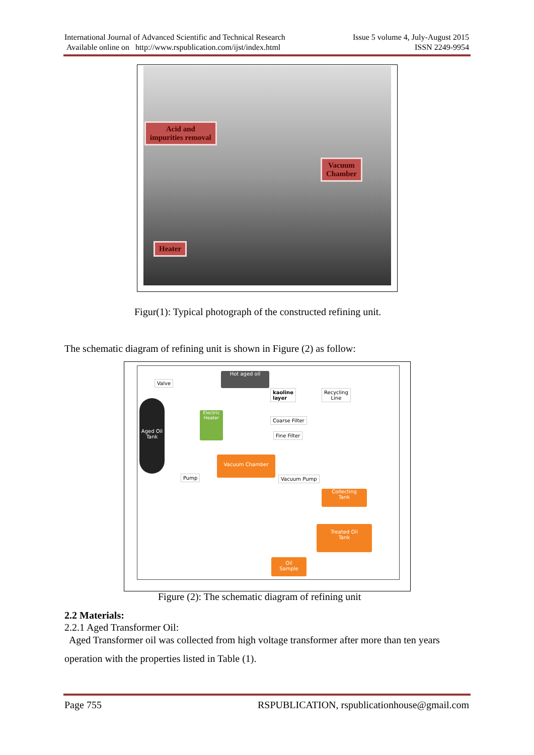International Journal of Advanced Scientific and Technical Research
Available online on http://www.rspublication.com/ijst/index.html
Issue 5 volume 4, July-August 2015
ISSN 2249-9954
Acid and
impurities removal
Vacuum
Chamber
Heater
Figur(1): Typical photograph of the constructed refining unit.
The schematic diagram of refining unit is shown in Figure (2) as follow:
Valve
Aged Oil Tank
Electric Heater
Hot aged oil
kaoline
layer
Recycling
Line
Coarse Filter
Fine Filter
Vacuum Chamber
Pump Vacuum Pump
Collecting
Tank
Treated Oil
Tank
Oil
Sample
Figure (2): The schematic diagram of refining unit
2.2 Materials:
2.2.1 Aged Transformer Oil:
Aged Transformer oil was collected from high voltage transformer after more than ten years
operation with the properties listed in Table (1).
Page 755 RSPUBLICATION, rspublicationhouse@gmail.com